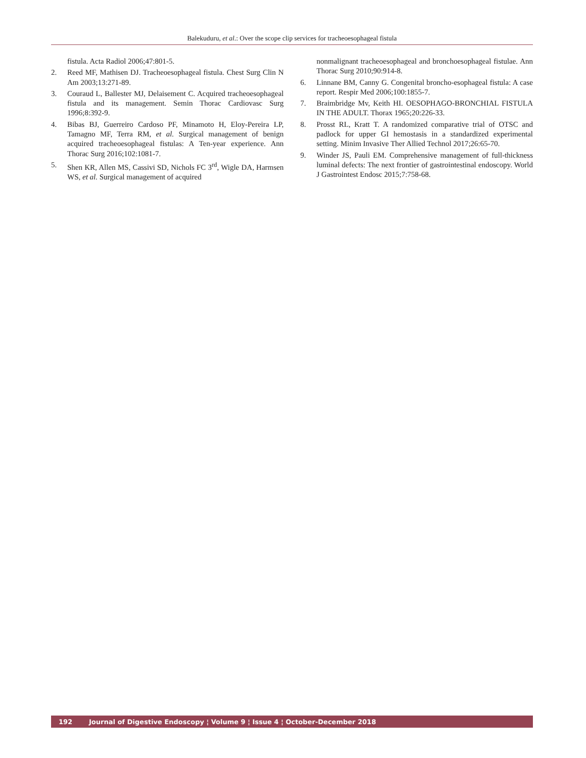Balekuduru, et al.: Over the scope clip services for tracheoesophageal fistula
fistula. Acta Radiol 2006;47:801-5.
2. Reed MF, Mathisen DJ. Tracheoesophageal fistula. Chest Surg Clin N Am 2003;13:271-89.
3. Couraud L, Ballester MJ, Delaisement C. Acquired tracheoesophageal fistula and its management. Semin Thorac Cardiovasc Surg 1996;8:392-9.
4. Bibas BJ, Guerreiro Cardoso PF, Minamoto H, Eloy-Pereira LP, Tamagno MF, Terra RM, et al. Surgical management of benign acquired tracheoesophageal fistulas: A Ten-year experience. Ann Thorac Surg 2016;102:1081-7.
5. Shen KR, Allen MS, Cassivi SD, Nichols FC 3<sup>rd</sup>, Wigle DA, Harmsen WS, et al. Surgical management of acquired
nonmalignant tracheoesophageal and bronchoesophageal fistulae. Ann Thorac Surg 2010;90:914-8.
6. Linnane BM, Canny G. Congenital broncho-esophageal fistula: A case report. Respir Med 2006;100:1855-7.
7. Braimbridge Mv, Keith HI. OESOPHAGO-BRONCHIAL FISTULA IN THE ADULT. Thorax 1965;20:226-33.
8. Prosst RL, Kratt T. A randomized comparative trial of OTSC and padlock for upper GI hemostasis in a standardized experimental setting. Minim Invasive Ther Allied Technol 2017;26:65-70.
9. Winder JS, Pauli EM. Comprehensive management of full-thickness luminal defects: The next frontier of gastrointestinal endoscopy. World J Gastrointest Endosc 2015;7:758-68.
192 Journal of Digestive Endoscopy ¦ Volume 9 ¦ Issue 4 ¦ October-December 2018